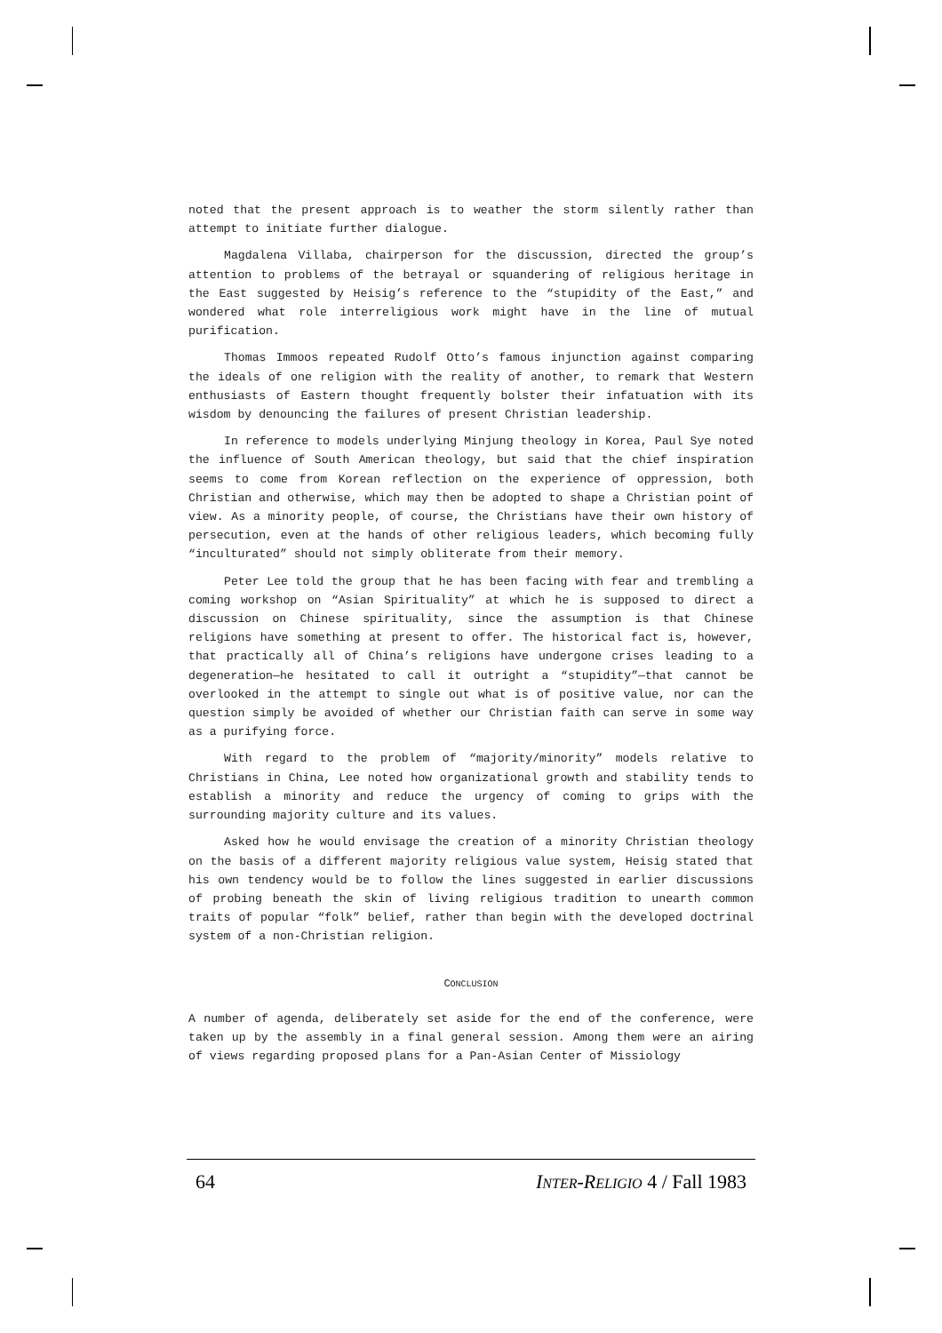noted that the present approach is to weather the storm silently rather than attempt to initiate further dialogue.
Magdalena Villaba, chairperson for the discussion, directed the group’s attention to problems of the betrayal or squandering of religious heritage in the East suggested by Heisig’s reference to the “stupidity of the East,” and wondered what role interreligious work might have in the line of mutual purification.
Thomas Immoos repeated Rudolf Otto’s famous injunction against comparing the ideals of one religion with the reality of another, to remark that Western enthusiasts of Eastern thought frequently bolster their infatuation with its wisdom by denouncing the failures of present Christian leadership.
In reference to models underlying Minjung theology in Korea, Paul Sye noted the influence of South American theology, but said that the chief inspiration seems to come from Korean reflection on the experience of oppression, both Christian and otherwise, which may then be adopted to shape a Christian point of view. As a minority people, of course, the Christians have their own history of persecution, even at the hands of other religious leaders, which becoming fully “inculturated” should not simply obliterate from their memory.
Peter Lee told the group that he has been facing with fear and trembling a coming workshop on “Asian Spirituality” at which he is supposed to direct a discussion on Chinese spirituality, since the assumption is that Chinese religions have something at present to offer. The historical fact is, however, that practically all of China’s religions have undergone crises leading to a degeneration—he hesitated to call it outright a “stupidity”—that cannot be overlooked in the attempt to single out what is of positive value, nor can the question simply be avoided of whether our Christian faith can serve in some way as a purifying force.
With regard to the problem of “majority/minority” models relative to Christians in China, Lee noted how organizational growth and stability tends to establish a minority and reduce the urgency of coming to grips with the surrounding majority culture and its values.
Asked how he would envisage the creation of a minority Christian theology on the basis of a different majority religious value system, Heisig stated that his own tendency would be to follow the lines suggested in earlier discussions of probing beneath the skin of living religious tradition to unearth common traits of popular “folk” belief, rather than begin with the developed doctrinal system of a non-Christian religion.
CONCLUSION
A number of agenda, deliberately set aside for the end of the conference, were taken up by the assembly in a final general session. Among them were an airing of views regarding proposed plans for a Pan-Asian Center of Missiology
64 INTER-RELIGIO 4 / Fall 1983